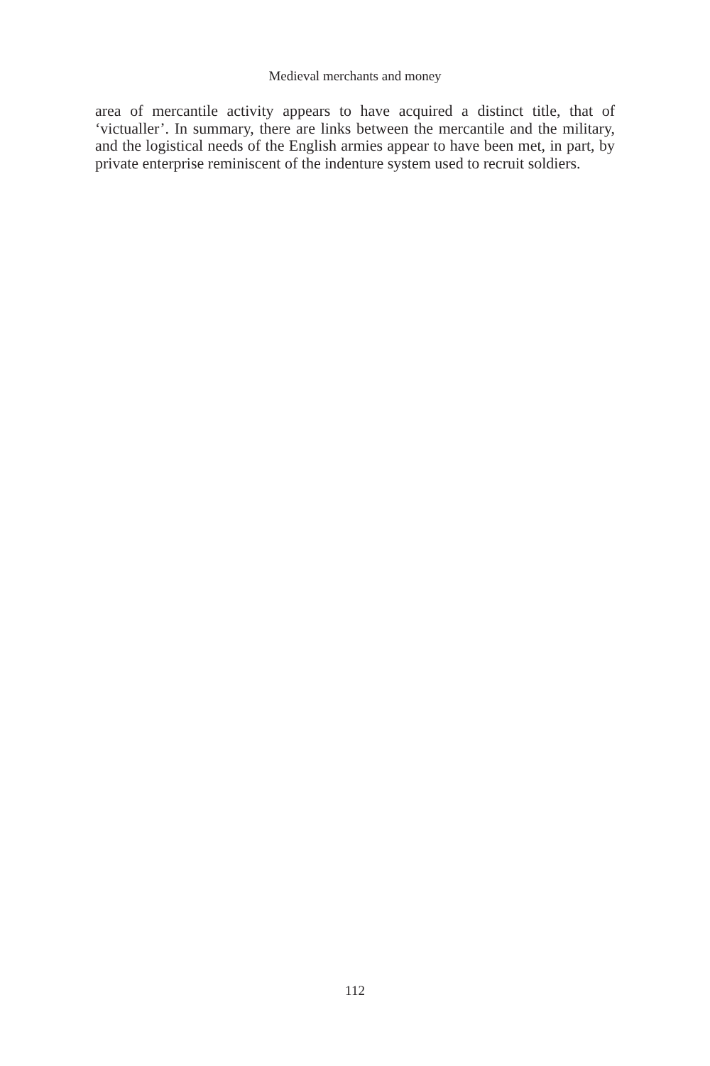Medieval merchants and money
area of mercantile activity appears to have acquired a distinct title, that of ‘victualler’. In summary, there are links between the mercantile and the military, and the logistical needs of the English armies appear to have been met, in part, by private enterprise reminiscent of the indenture system used to recruit soldiers.
112